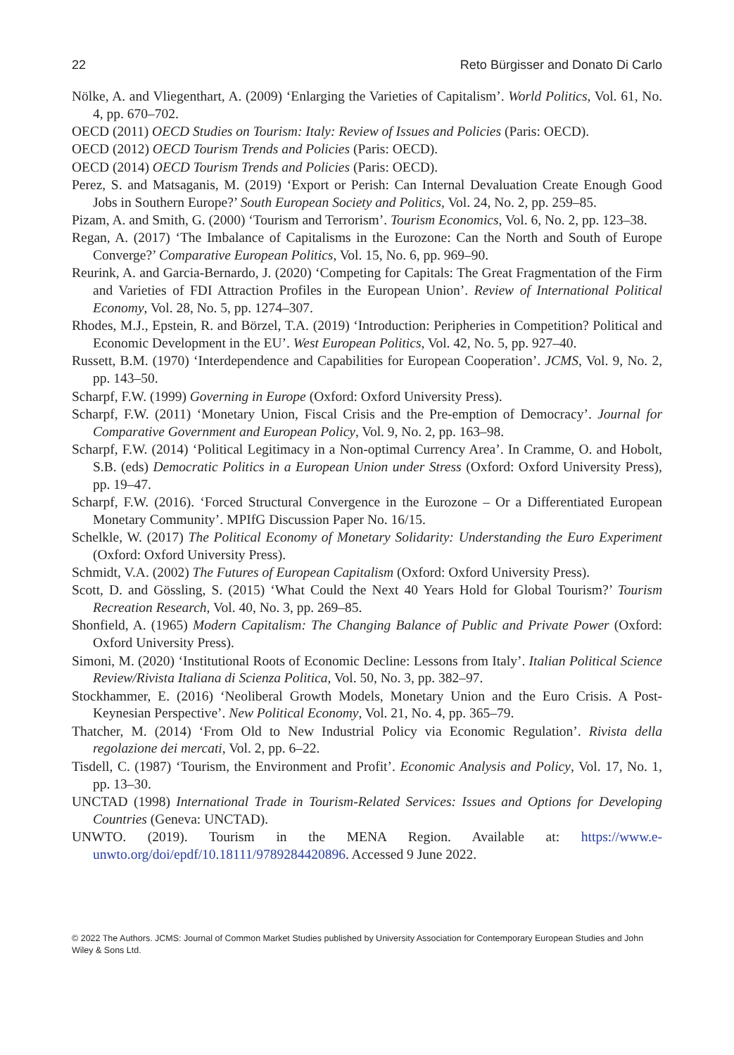22 Reto Bürgisser and Donato Di Carlo
Nölke, A. and Vliegenthart, A. (2009) ‘Enlarging the Varieties of Capitalism’. World Politics, Vol. 61, No. 4, pp. 670–702.
OECD (2011) OECD Studies on Tourism: Italy: Review of Issues and Policies (Paris: OECD).
OECD (2012) OECD Tourism Trends and Policies (Paris: OECD).
OECD (2014) OECD Tourism Trends and Policies (Paris: OECD).
Perez, S. and Matsaganis, M. (2019) ‘Export or Perish: Can Internal Devaluation Create Enough Good Jobs in Southern Europe?’ South European Society and Politics, Vol. 24, No. 2, pp. 259–85.
Pizam, A. and Smith, G. (2000) ‘Tourism and Terrorism’. Tourism Economics, Vol. 6, No. 2, pp. 123–38.
Regan, A. (2017) ‘The Imbalance of Capitalisms in the Eurozone: Can the North and South of Europe Converge?’ Comparative European Politics, Vol. 15, No. 6, pp. 969–90.
Reurink, A. and Garcia-Bernardo, J. (2020) ‘Competing for Capitals: The Great Fragmentation of the Firm and Varieties of FDI Attraction Profiles in the European Union’. Review of International Political Economy, Vol. 28, No. 5, pp. 1274–307.
Rhodes, M.J., Epstein, R. and Börzel, T.A. (2019) ‘Introduction: Peripheries in Competition? Political and Economic Development in the EU’. West European Politics, Vol. 42, No. 5, pp. 927–40.
Russett, B.M. (1970) ‘Interdependence and Capabilities for European Cooperation’. JCMS, Vol. 9, No. 2, pp. 143–50.
Scharpf, F.W. (1999) Governing in Europe (Oxford: Oxford University Press).
Scharpf, F.W. (2011) ‘Monetary Union, Fiscal Crisis and the Pre-emption of Democracy’. Journal for Comparative Government and European Policy, Vol. 9, No. 2, pp. 163–98.
Scharpf, F.W. (2014) ‘Political Legitimacy in a Non-optimal Currency Area’. In Cramme, O. and Hobolt, S.B. (eds) Democratic Politics in a European Union under Stress (Oxford: Oxford University Press), pp. 19–47.
Scharpf, F.W. (2016). ‘Forced Structural Convergence in the Eurozone – Or a Differentiated European Monetary Community’. MPIfG Discussion Paper No. 16/15.
Schelkle, W. (2017) The Political Economy of Monetary Solidarity: Understanding the Euro Experiment (Oxford: Oxford University Press).
Schmidt, V.A. (2002) The Futures of European Capitalism (Oxford: Oxford University Press).
Scott, D. and Gössling, S. (2015) ‘What Could the Next 40 Years Hold for Global Tourism?’ Tourism Recreation Research, Vol. 40, No. 3, pp. 269–85.
Shonfield, A. (1965) Modern Capitalism: The Changing Balance of Public and Private Power (Oxford: Oxford University Press).
Simoni, M. (2020) ‘Institutional Roots of Economic Decline: Lessons from Italy’. Italian Political Science Review/Rivista Italiana di Scienza Politica, Vol. 50, No. 3, pp. 382–97.
Stockhammer, E. (2016) ‘Neoliberal Growth Models, Monetary Union and the Euro Crisis. A Post-Keynesian Perspective’. New Political Economy, Vol. 21, No. 4, pp. 365–79.
Thatcher, M. (2014) ‘From Old to New Industrial Policy via Economic Regulation’. Rivista della regolazione dei mercati, Vol. 2, pp. 6–22.
Tisdell, C. (1987) ‘Tourism, the Environment and Profit’. Economic Analysis and Policy, Vol. 17, No. 1, pp. 13–30.
UNCTAD (1998) International Trade in Tourism-Related Services: Issues and Options for Developing Countries (Geneva: UNCTAD).
UNWTO. (2019). Tourism in the MENA Region. Available at: https://www.e-unwto.org/doi/epdf/10.18111/9789284420896. Accessed 9 June 2022.
© 2022 The Authors. JCMS: Journal of Common Market Studies published by University Association for Contemporary European Studies and John Wiley & Sons Ltd.